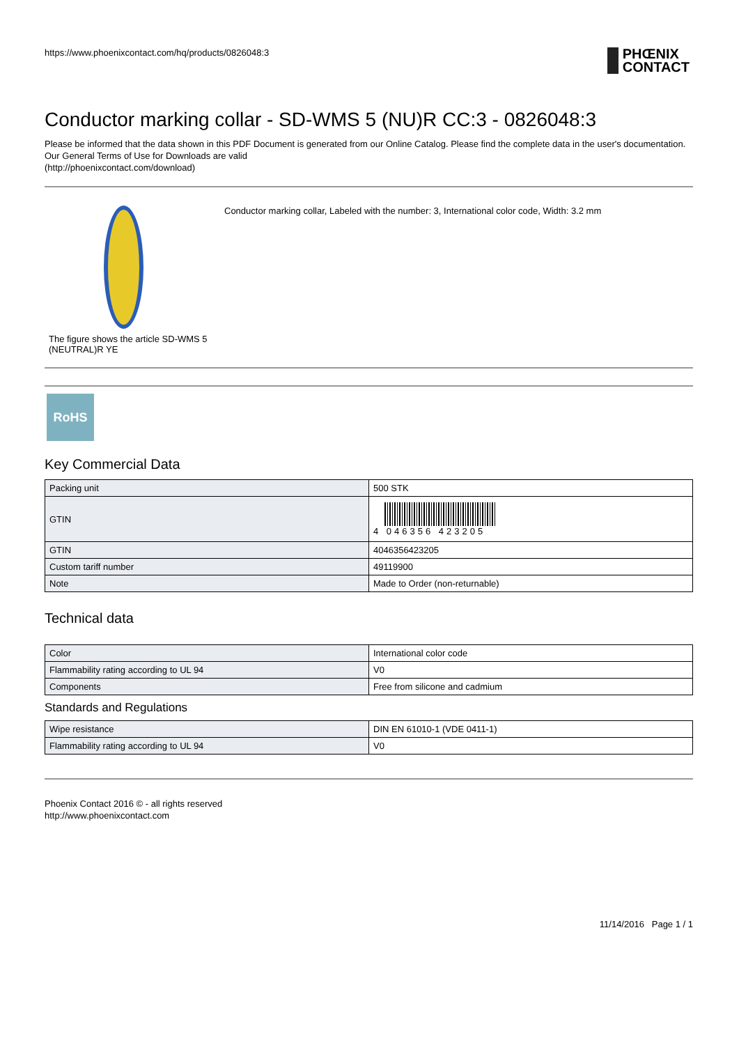https://www.phoenixcontact.com/hq/products/0826048:3
PHŒNIX
CONTACT
Conductor marking collar - SD-WMS 5 (NU)R CC:3 - 0826048:3
Please be informed that the data shown in this PDF Document is generated from our Online Catalog. Please find the complete data in the user's documentation. Our General Terms of Use for Downloads are valid
(http://phoenixcontact.com/download)
The figure shows the article SD-WMS 5 (NEUTRAL)R YE
Conductor marking collar, Labeled with the number: 3, International color code, Width: 3.2 mm
RoHS
Key Commercial Data
| Packing unit | 500 STK |
| GTIN | 4 046356 423205 |
| GTIN | 4046356423205 |
| Custom tariff number | 49119900 |
| Note | Made to Order (non-returnable) |
Technical data
| Color | International color code |
| Flammability rating according to UL 94 | V0 |
| Components | Free from silicone and cadmium |
Standards and Regulations
| Wipe resistance | DIN EN 61010-1 (VDE 0411-1) |
| Flammability rating according to UL 94 | V0 |
Phoenix Contact 2016 © - all rights reserved
http://www.phoenixcontact.com
11/14/2016 Page 1 / 1